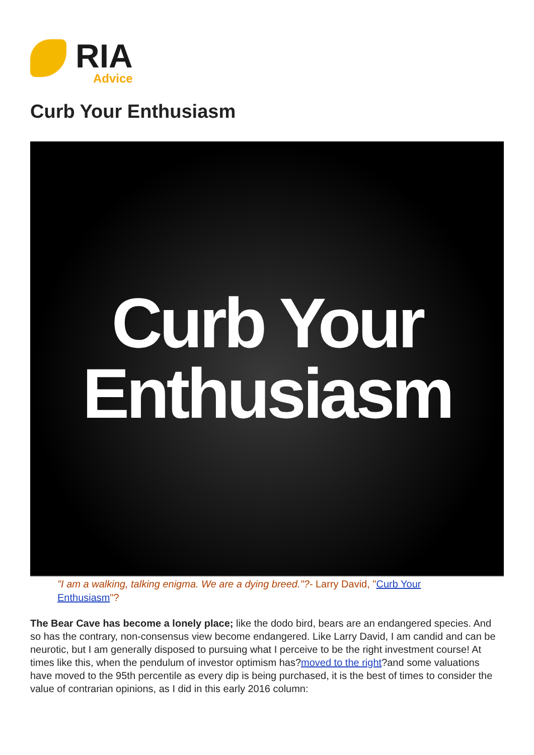RIA
Advice
Curb Your Enthusiasm
Curb Your
Enthusiasm
"I am a walking, talking enigma. We are a dying breed."?- Larry David, "Curb Your Enthusiasm"?
The Bear Cave has become a lonely place; like the dodo bird, bears are an endangered species. And so has the contrary, non-consensus view become endangered. Like Larry David, I am candid and can be neurotic, but I am generally disposed to pursuing what I perceive to be the right investment course! At times like this, when the pendulum of investor optimism has?moved to the right?and some valuations have moved to the 95th percentile as every dip is being purchased, it is the best of times to consider the value of contrarian opinions, as I did in this early 2016 column: